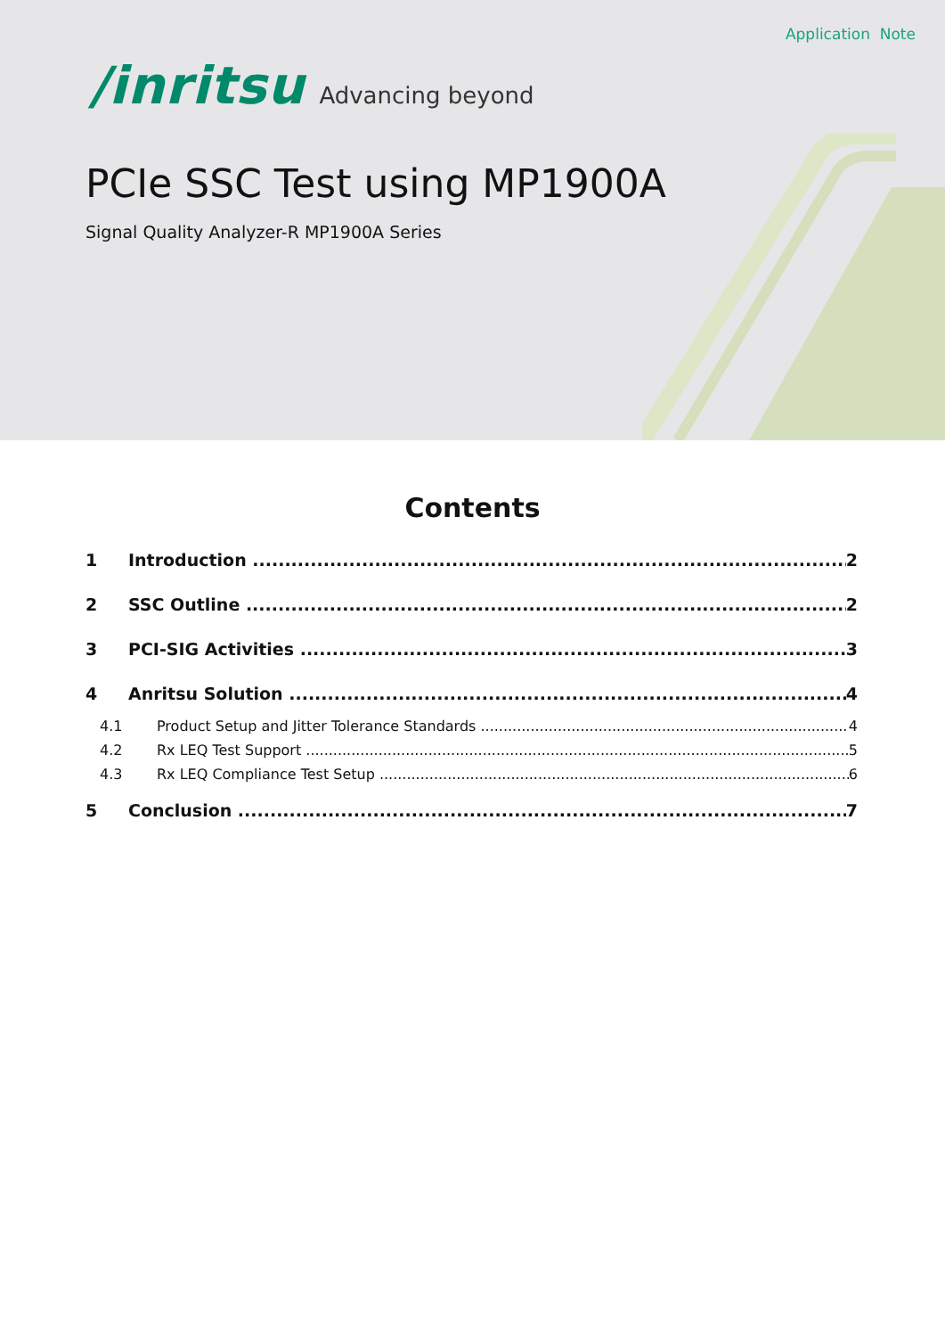Application Note
/inritsu Advancing beyond
PCIe SSC Test using MP1900A
Signal Quality Analyzer-R MP1900A Series
Contents
1 Introduction 2
2 SSC Outline 2
3 PCI-SIG Activities 3
4 Anritsu Solution 4
4.1 Product Setup and Jitter Tolerance Standards 4
4.2 Rx LEQ Test Support 5
4.3 Rx LEQ Compliance Test Setup 6
5 Conclusion 7